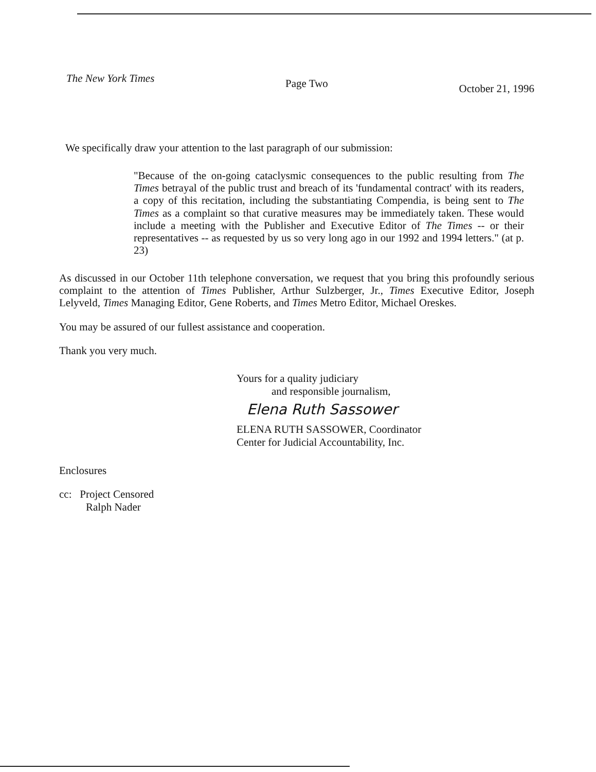The New York Times Page Two October 21, 1996
We specifically draw your attention to the last paragraph of our submission:
"Because of the on-going cataclysmic consequences to the public resulting from The Times betrayal of the public trust and breach of its 'fundamental contract' with its readers, a copy of this recitation, including the substantiating Compendia, is being sent to The Times as a complaint so that curative measures may be immediately taken. These would include a meeting with the Publisher and Executive Editor of The Times -- or their representatives -- as requested by us so very long ago in our 1992 and 1994 letters." (at p. 23)
As discussed in our October 11th telephone conversation, we request that you bring this profoundly serious complaint to the attention of Times Publisher, Arthur Sulzberger, Jr., Times Executive Editor, Joseph Lelyveld, Times Managing Editor, Gene Roberts, and Times Metro Editor, Michael Oreskes.
You may be assured of our fullest assistance and cooperation.
Thank you very much.
Yours for a quality judiciary
and responsible journalism,
Elena Ruth Sassower
ELENA RUTH SASSOWER, Coordinator
Center for Judicial Accountability, Inc.
Enclosures
cc: Project Censored
Ralph Nader